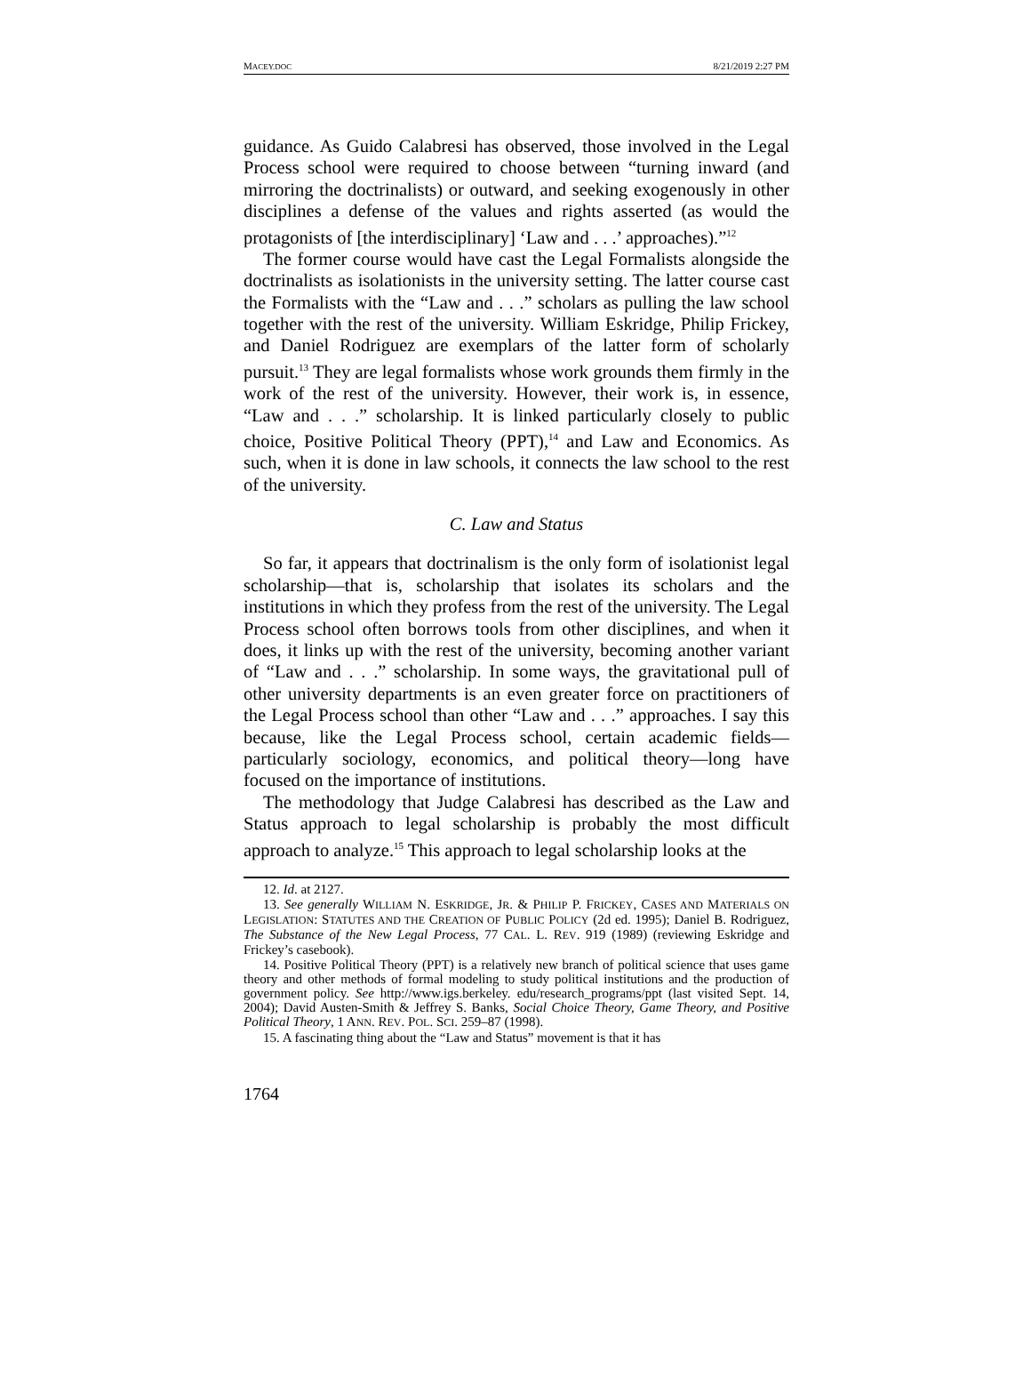MACEY.DOC 8/21/2019 2:27 PM
guidance. As Guido Calabresi has observed, those involved in the Legal Process school were required to choose between “turning inward (and mirroring the doctrinalists) or outward, and seeking exogenously in other disciplines a defense of the values and rights asserted (as would the protagonists of [the interdisciplinary] ‘Law and . . .’ approaches).”<sup>12</sup>
The former course would have cast the Legal Formalists alongside the doctrinalists as isolationists in the university setting. The latter course cast the Formalists with the “Law and . . .” scholars as pulling the law school together with the rest of the university. William Eskridge, Philip Frickey, and Daniel Rodriguez are exemplars of the latter form of scholarly pursuit.<sup>13</sup> They are legal formalists whose work grounds them firmly in the work of the rest of the university. However, their work is, in essence, “Law and . . .” scholarship. It is linked particularly closely to public choice, Positive Political Theory (PPT),<sup>14</sup> and Law and Economics. As such, when it is done in law schools, it connects the law school to the rest of the university.
C. Law and Status
So far, it appears that doctrinalism is the only form of isolationist legal scholarship—that is, scholarship that isolates its scholars and the institutions in which they profess from the rest of the university. The Legal Process school often borrows tools from other disciplines, and when it does, it links up with the rest of the university, becoming another variant of “Law and . . .” scholarship. In some ways, the gravitational pull of other university departments is an even greater force on practitioners of the Legal Process school than other “Law and . . .” approaches. I say this because, like the Legal Process school, certain academic fields—particularly sociology, economics, and political theory—long have focused on the importance of institutions.
The methodology that Judge Calabresi has described as the Law and Status approach to legal scholarship is probably the most difficult approach to analyze.<sup>15</sup> This approach to legal scholarship looks at the
12. Id. at 2127.
13. See generally WILLIAM N. ESKRIDGE, JR. & PHILIP P. FRICKEY, CASES AND MATERIALS ON LEGISLATION: STATUTES AND THE CREATION OF PUBLIC POLICY (2d ed. 1995); Daniel B. Rodriguez, The Substance of the New Legal Process, 77 CAL. L. REV. 919 (1989) (reviewing Eskridge and Frickey’s casebook).
14. Positive Political Theory (PPT) is a relatively new branch of political science that uses game theory and other methods of formal modeling to study political institutions and the production of government policy. See http://www.igs.berkeley. edu/research_programs/ppt (last visited Sept. 14, 2004); David Austen-Smith & Jeffrey S. Banks, Social Choice Theory, Game Theory, and Positive Political Theory, 1 ANN. REV. POL. SCI. 259–87 (1998).
15. A fascinating thing about the “Law and Status” movement is that it has
1764